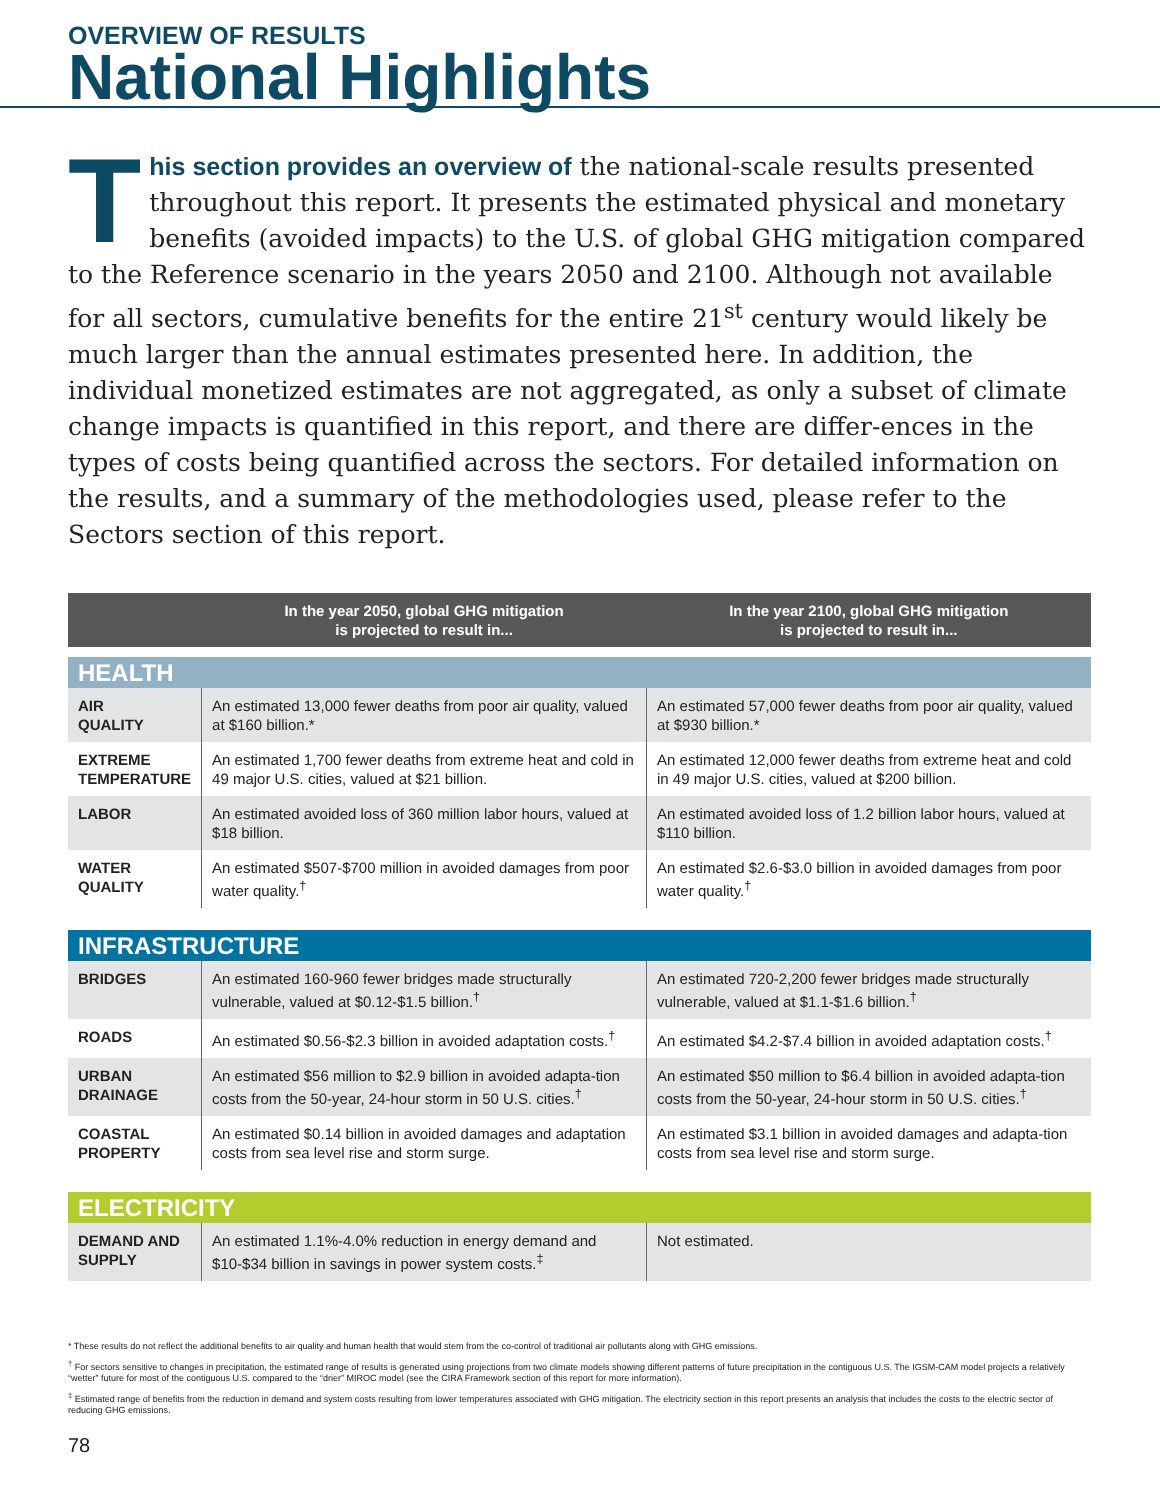OVERVIEW OF RESULTS
National Highlights
This section provides an overview of the national-scale results presented throughout this report. It presents the estimated physical and monetary benefits (avoided impacts) to the U.S. of global GHG mitigation compared to the Reference scenario in the years 2050 and 2100. Although not available for all sectors, cumulative benefits for the entire 21<sup>st</sup> century would likely be much larger than the annual estimates presented here. In addition, the individual monetized estimates are not aggregated, as only a subset of climate change impacts is quantified in this report, and there are differ-ences in the types of costs being quantified across the sectors. For detailed information on the results, and a summary of the methodologies used, please refer to the Sectors section of this report.
| | In the year 2050, global GHG mitigation is projected to result in... | In the year 2100, global GHG mitigation is projected to result in... |
| --- | --- | --- |
| HEALTH | | |
| AIR QUALITY | An estimated 13,000 fewer deaths from poor air quality, valued at $160 billion.* | An estimated 57,000 fewer deaths from poor air quality, valued at $930 billion.* |
| EXTREME TEMPERATURE | An estimated 1,700 fewer deaths from extreme heat and cold in 49 major U.S. cities, valued at $21 billion. | An estimated 12,000 fewer deaths from extreme heat and cold in 49 major U.S. cities, valued at $200 billion. |
| LABOR | An estimated avoided loss of 360 million labor hours, valued at $18 billion. | An estimated avoided loss of 1.2 billion labor hours, valued at $110 billion. |
| WATER QUALITY | An estimated $507-$700 million in avoided damages from poor water quality.<sup>†</sup> | An estimated $2.6-$3.0 billion in avoided damages from poor water quality.<sup>†</sup> |
| INFRASTRUCTURE | | |
| BRIDGES | An estimated 160-960 fewer bridges made structurally vulnerable, valued at $0.12-$1.5 billion.<sup>†</sup> | An estimated 720-2,200 fewer bridges made structurally vulnerable, valued at $1.1-$1.6 billion.<sup>†</sup> |
| ROADS | An estimated $0.56-$2.3 billion in avoided adaptation costs.<sup>†</sup> | An estimated $4.2-$7.4 billion in avoided adaptation costs.<sup>†</sup> |
| URBAN DRAINAGE | An estimated $56 million to $2.9 billion in avoided adapta-tion costs from the 50-year, 24-hour storm in 50 U.S. cities.<sup>†</sup> | An estimated $50 million to $6.4 billion in avoided adapta-tion costs from the 50-year, 24-hour storm in 50 U.S. cities.<sup>†</sup> |
| COASTAL PROPERTY | An estimated $0.14 billion in avoided damages and adaptation costs from sea level rise and storm surge. | An estimated $3.1 billion in avoided damages and adapta-tion costs from sea level rise and storm surge. |
| ELECTRICITY | | |
| DEMAND AND SUPPLY | An estimated 1.1%-4.0% reduction in energy demand and $10-$34 billion in savings in power system costs.<sup>‡</sup> | Not estimated. |
* These results do not reflect the additional benefits to air quality and human health that would stem from the co-control of traditional air pollutants along with GHG emissions.
<sup>†</sup> For sectors sensitive to changes in precipitation, the estimated range of results is generated using projections from two climate models showing different patterns of future precipitation in the contiguous U.S. The IGSM-CAM model projects a relatively “wetter” future for most of the contiguous U.S. compared to the “drier” MIROC model (see the CIRA Framework section of this report for more information).
<sup>‡</sup> Estimated range of benefits from the reduction in demand and system costs resulting from lower temperatures associated with GHG mitigation. The electricity section in this report presents an analysis that includes the costs to the electric sector of reducing GHG emissions.
78